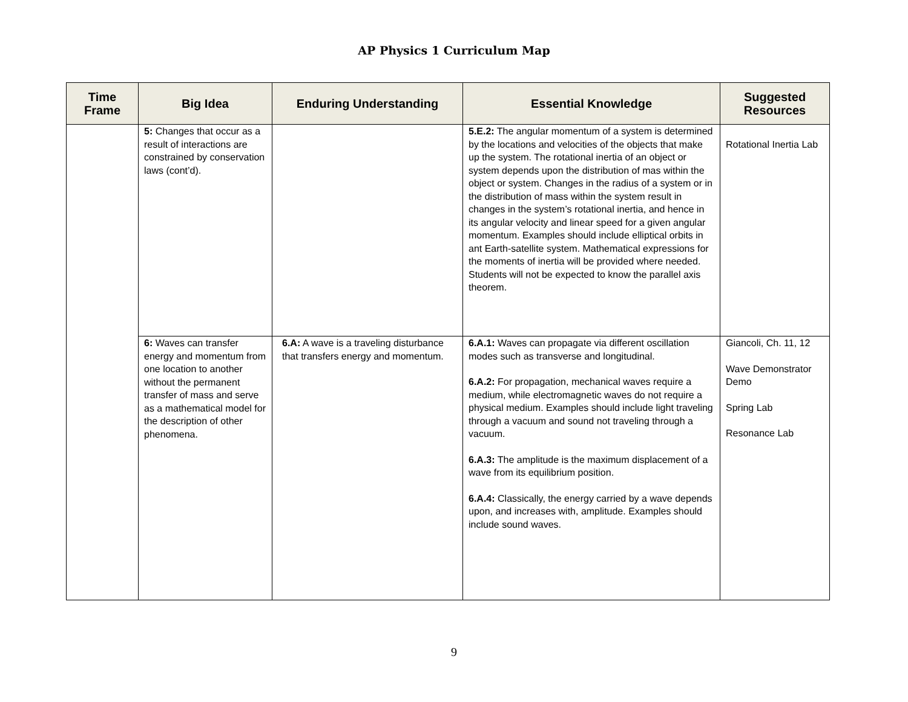AP Physics 1 Curriculum Map
| Time Frame | Big Idea | Enduring Understanding | Essential Knowledge | Suggested Resources |
| --- | --- | --- | --- | --- |
| | 5: Changes that occur as a result of interactions are constrained by conservation laws (cont’d). | | 5.E.2: The angular momentum of a system is determined by the locations and velocities of the objects that make up the system. The rotational inertia of an object or system depends upon the distribution of mas within the object or system. Changes in the radius of a system or in the distribution of mass within the system result in changes in the system’s rotational inertia, and hence in its angular velocity and linear speed for a given angular momentum. Examples should include elliptical orbits in ant Earth-satellite system. Mathematical expressions for the moments of inertia will be provided where needed. Students will not be expected to know the parallel axis theorem. | Rotational Inertia Lab |
| | 6: Waves can transfer energy and momentum from one location to another without the permanent transfer of mass and serve as a mathematical model for the description of other phenomena. | 6.A: A wave is a traveling disturbance that transfers energy and momentum. | 6.A.1: Waves can propagate via different oscillation modes such as transverse and longitudinal. 6.A.2: For propagation, mechanical waves require a medium, while electromagnetic waves do not require a physical medium. Examples should include light traveling through a vacuum and sound not traveling through a vacuum. 6.A.3: The amplitude is the maximum displacement of a wave from its equilibrium position. 6.A.4: Classically, the energy carried by a wave depends upon, and increases with, amplitude. Examples should include sound waves. | Giancoli, Ch. 11, 12 Wave Demonstrator Demo Spring Lab Resonance Lab |
9